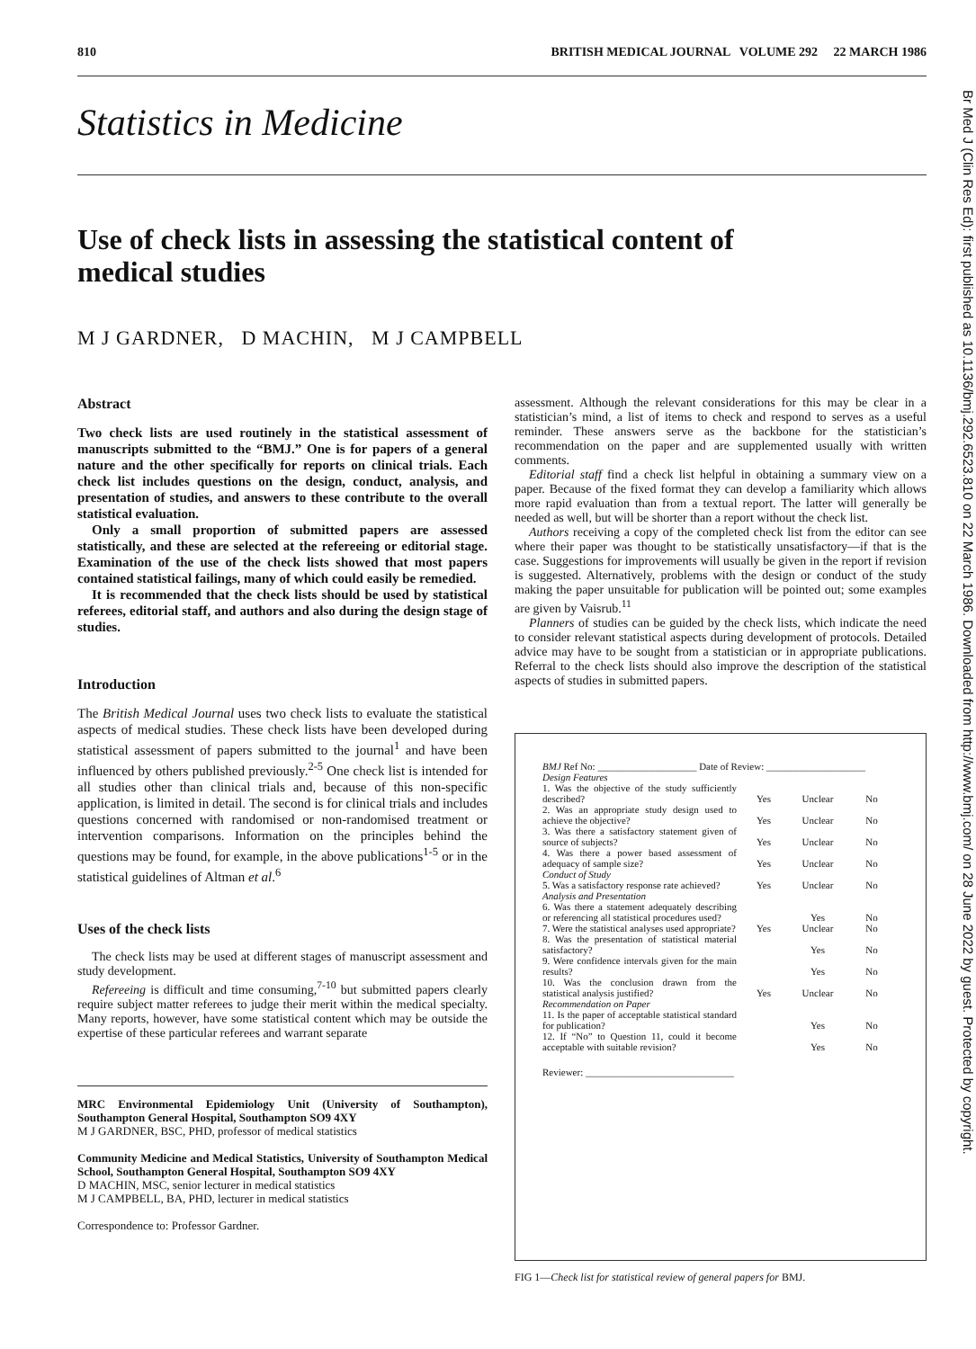810 BRITISH MEDICAL JOURNAL VOLUME 292 22 MARCH 1986
Statistics in Medicine
Use of check lists in assessing the statistical content of medical studies
M J GARDNER, D MACHIN, M J CAMPBELL
Br Med J (Clin Res Ed): first published as 10.1136/bmj.292.6523.810 on 22 March 1986. Downloaded from http://www.bmj.com/ on 28 June 2022 by guest. Protected by copyright.
Abstract
Two check lists are used routinely in the statistical assessment of manuscripts submitted to the “BMJ.” One is for papers of a general nature and the other specifically for reports on clinical trials. Each check list includes questions on the design, conduct, analysis, and presentation of studies, and answers to these contribute to the overall statistical evaluation.
Only a small proportion of submitted papers are assessed statistically, and these are selected at the refereeing or editorial stage. Examination of the use of the check lists showed that most papers contained statistical failings, many of which could easily be remedied.
It is recommended that the check lists should be used by statistical referees, editorial staff, and authors and also during the design stage of studies.
Introduction
The British Medical Journal uses two check lists to evaluate the statistical aspects of medical studies. These check lists have been developed during statistical assessment of papers submitted to the journal<sup>1</sup> and have been influenced by others published previously.<sup>2-5</sup> One check list is intended for all studies other than clinical trials and, because of this non-specific application, is limited in detail. The second is for clinical trials and includes questions concerned with randomised or non-randomised treatment or intervention comparisons. Information on the principles behind the questions may be found, for example, in the above publications<sup>1-5</sup> or in the statistical guidelines of Altman et al.<sup>6</sup>
Uses of the check lists
The check lists may be used at different stages of manuscript assessment and study development.
Refereeing is difficult and time consuming,<sup>7-10</sup> but submitted papers clearly require subject matter referees to judge their merit within the medical specialty. Many reports, however, have some statistical content which may be outside the expertise of these particular referees and warrant separate
MRC Environmental Epidemiology Unit (University of Southampton), Southampton General Hospital, Southampton SO9 4XY
M J GARDNER, BSC, PHD, professor of medical statistics
Community Medicine and Medical Statistics, University of Southampton Medical School, Southampton General Hospital, Southampton SO9 4XY
D MACHIN, MSC, senior lecturer in medical statistics
M J CAMPBELL, BA, PHD, lecturer in medical statistics
Correspondence to: Professor Gardner.
assessment. Although the relevant considerations for this may be clear in a statistician’s mind, a list of items to check and respond to serves as a useful reminder. These answers serve as the backbone for the statistician’s recommendation on the paper and are supplemented usually with written comments.
Editorial staff find a check list helpful in obtaining a summary view on a paper. Because of the fixed format they can develop a familiarity which allows more rapid evaluation than from a textual report. The latter will generally be needed as well, but will be shorter than a report without the check list.
Authors receiving a copy of the completed check list from the editor can see where their paper was thought to be statistically unsatisfactory—if that is the case. Suggestions for improvements will usually be given in the report if revision is suggested. Alternatively, problems with the design or conduct of the study making the paper unsuitable for publication will be pointed out; some examples are given by Vaisrub.<sup>11</sup>
Planners of studies can be guided by the check lists, which indicate the need to consider relevant statistical aspects during development of protocols. Detailed advice may have to be sought from a statistician or in appropriate publications. Referral to the check lists should also improve the description of the statistical aspects of studies in submitted papers.
BMJ Ref No: ____________________ Date of Review: ____________________
| Design Features | | | |
| 1. Was the objective of the study sufficiently described? | Yes | Unclear | No |
| 2. Was an appropriate study design used to achieve the objective? | Yes | Unclear | No |
| 3. Was there a satisfactory statement given of source of subjects? | Yes | Unclear | No |
| 4. Was there a power based assessment of adequacy of sample size? | Yes | Unclear | No |
| Conduct of Study | | | |
| 5. Was a satisfactory response rate achieved? | Yes | Unclear | No |
| Analysis and Presentation | | | |
| 6. Was there a statement adequately describing or referencing all statistical procedures used? | | Yes | No |
| 7. Were the statistical analyses used appropriate? | Yes | Unclear | No |
| 8. Was the presentation of statistical material satisfactory? | | Yes | No |
| 9. Were confidence intervals given for the main results? | | Yes | No |
| 10. Was the conclusion drawn from the statistical analysis justified? | Yes | Unclear | No |
| Recommendation on Paper | | | |
| 11. Is the paper of acceptable statistical standard for publication? | | Yes | No |
| 12. If “No” to Question 11, could it become acceptable with suitable revision? | | Yes | No |
Reviewer: ______________________________
FIG 1—Check list for statistical review of general papers for BMJ.